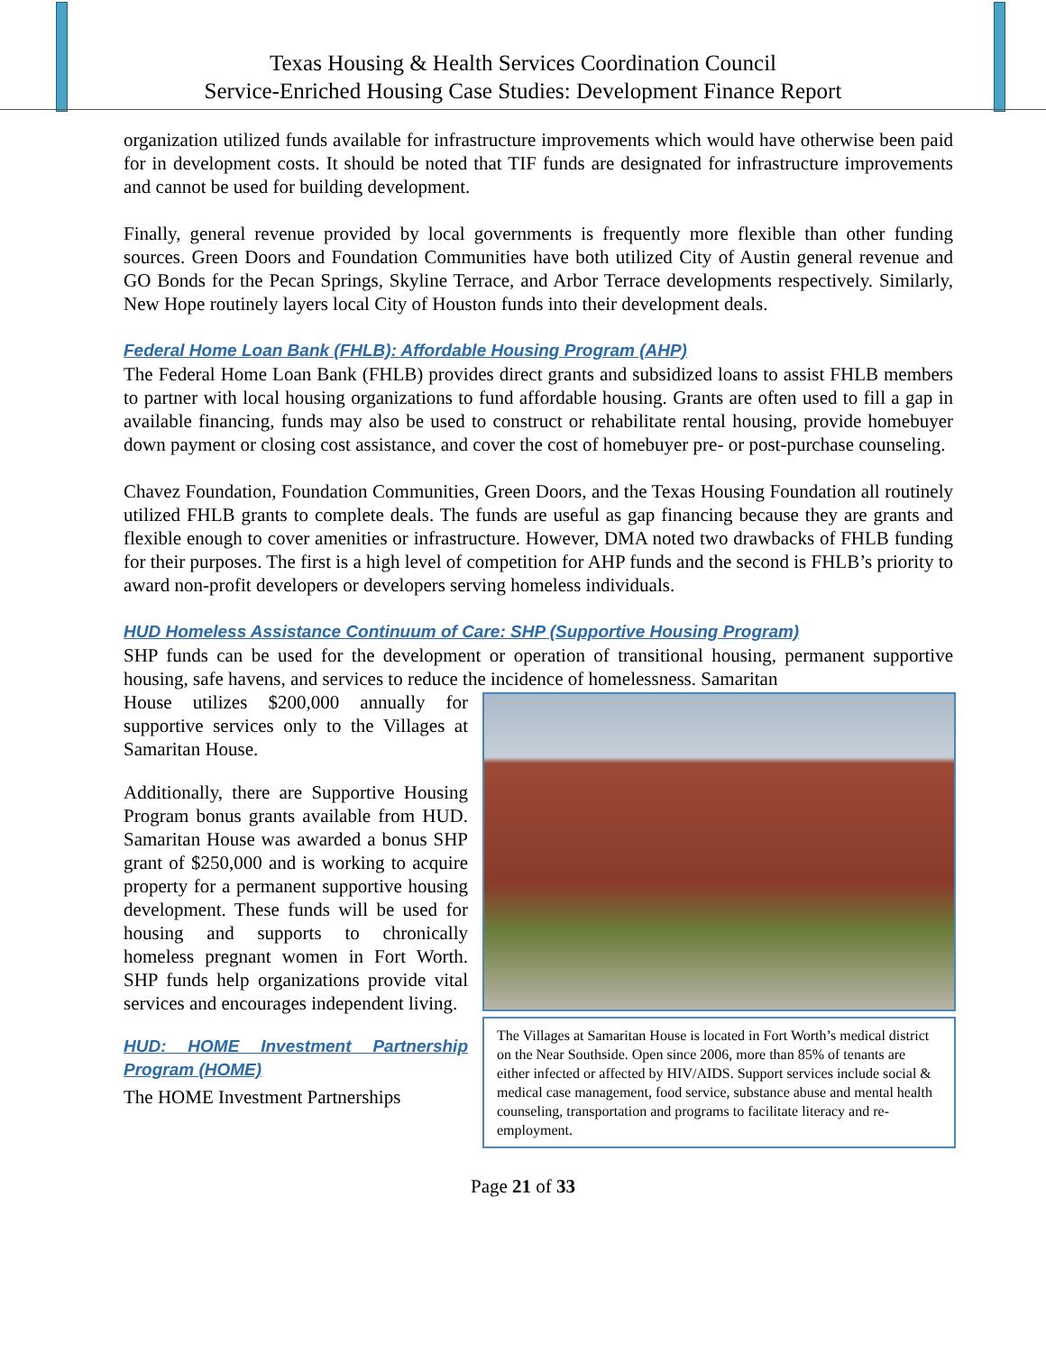Texas Housing & Health Services Coordination Council
Service-Enriched Housing Case Studies: Development Finance Report
organization utilized funds available for infrastructure improvements which would have otherwise been paid for in development costs. It should be noted that TIF funds are designated for infrastructure improvements and cannot be used for building development.
Finally, general revenue provided by local governments is frequently more flexible than other funding sources. Green Doors and Foundation Communities have both utilized City of Austin general revenue and GO Bonds for the Pecan Springs, Skyline Terrace, and Arbor Terrace developments respectively. Similarly, New Hope routinely layers local City of Houston funds into their development deals.
Federal Home Loan Bank (FHLB): Affordable Housing Program (AHP)
The Federal Home Loan Bank (FHLB) provides direct grants and subsidized loans to assist FHLB members to partner with local housing organizations to fund affordable housing. Grants are often used to fill a gap in available financing, funds may also be used to construct or rehabilitate rental housing, provide homebuyer down payment or closing cost assistance, and cover the cost of homebuyer pre- or post-purchase counseling.
Chavez Foundation, Foundation Communities, Green Doors, and the Texas Housing Foundation all routinely utilized FHLB grants to complete deals. The funds are useful as gap financing because they are grants and flexible enough to cover amenities or infrastructure. However, DMA noted two drawbacks of FHLB funding for their purposes. The first is a high level of competition for AHP funds and the second is FHLB’s priority to award non-profit developers or developers serving homeless individuals.
HUD Homeless Assistance Continuum of Care: SHP (Supportive Housing Program)
SHP funds can be used for the development or operation of transitional housing, permanent supportive housing, safe havens, and services to reduce the incidence of homelessness. Samaritan
The Villages at Samaritan House is located in Fort Worth’s medical district on the Near Southside. Open since 2006, more than 85% of tenants are either infected or affected by HIV/AIDS. Support services include social & medical case management, food service, substance abuse and mental health counseling, transportation and programs to facilitate literacy and re-employment.
House utilizes $200,000 annually for supportive services only to the Villages at Samaritan House.
Additionally, there are Supportive Housing Program bonus grants available from HUD. Samaritan House was awarded a bonus SHP grant of $250,000 and is working to acquire property for a permanent supportive housing development. These funds will be used for housing and supports to chronically homeless pregnant women in Fort Worth. SHP funds help organizations provide vital services and encourages independent living.
HUD: HOME Investment Partnership Program (HOME)
The HOME Investment Partnerships
Page 21 of 33